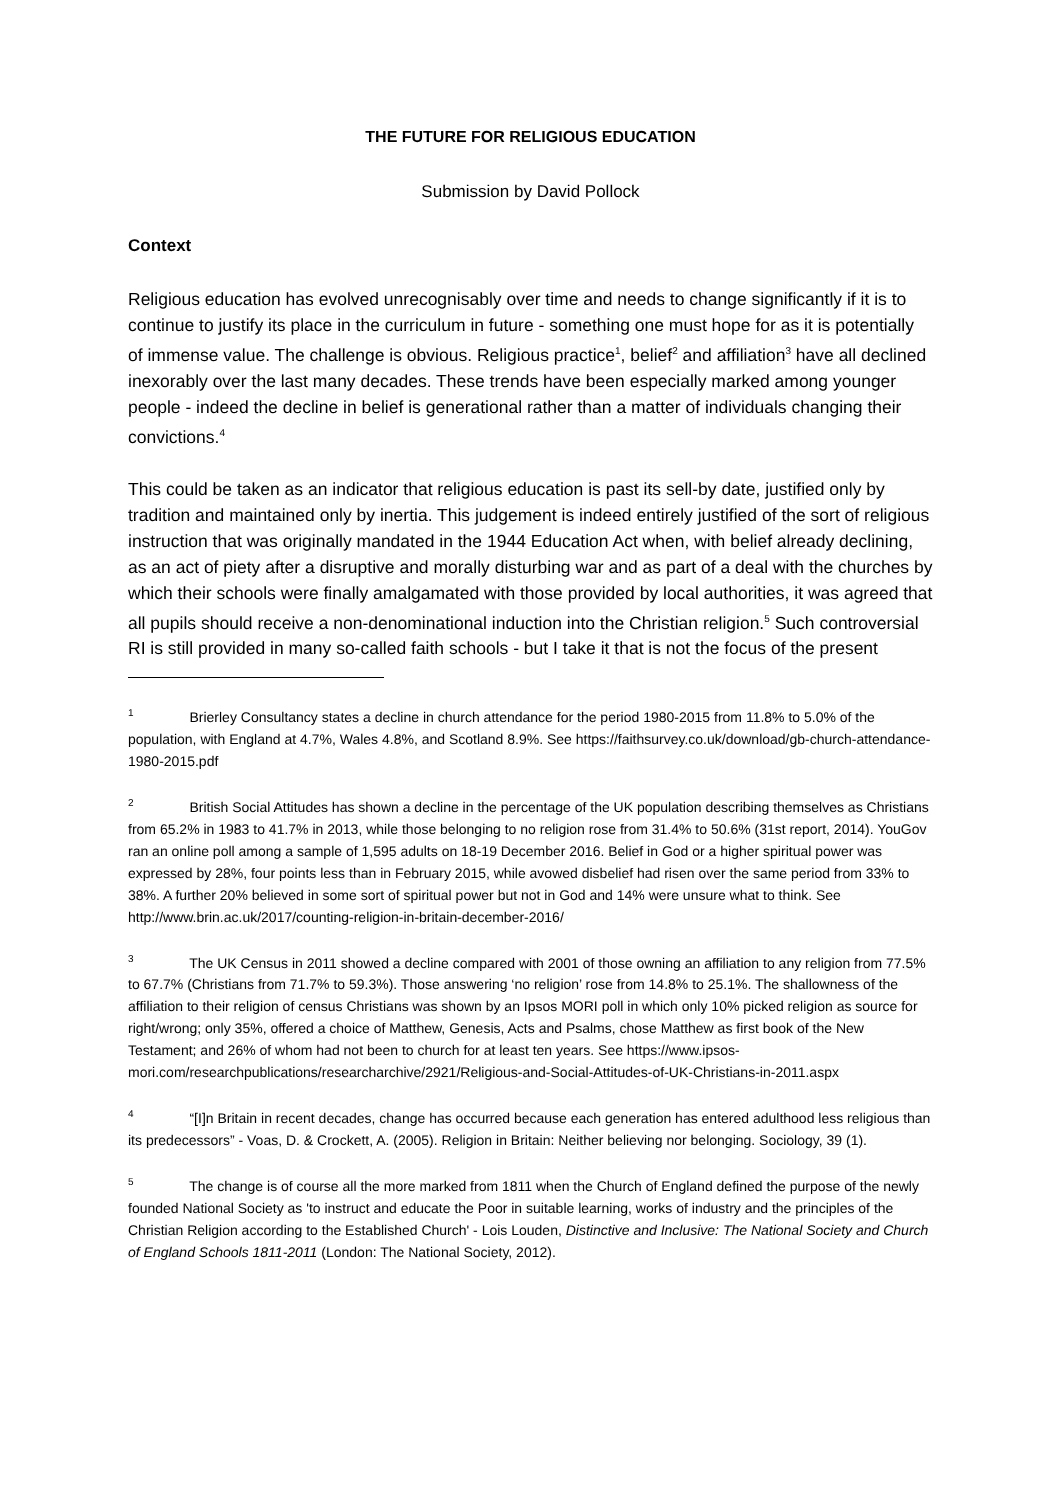THE FUTURE FOR RELIGIOUS EDUCATION
Submission by David Pollock
Context
Religious education has evolved unrecognisably over time and needs to change significantly if it is to continue to justify its place in the curriculum in future - something one must hope for as it is potentially of immense value. The challenge is obvious. Religious practice<sup>1</sup>, belief<sup>2</sup> and affiliation<sup>3</sup> have all declined inexorably over the last many decades. These trends have been especially marked among younger people - indeed the decline in belief is generational rather than a matter of individuals changing their convictions.<sup>4</sup>
This could be taken as an indicator that religious education is past its sell-by date, justified only by tradition and maintained only by inertia. This judgement is indeed entirely justified of the sort of religious instruction that was originally mandated in the 1944 Education Act when, with belief already declining, as an act of piety after a disruptive and morally disturbing war and as part of a deal with the churches by which their schools were finally amalgamated with those provided by local authorities, it was agreed that all pupils should receive a non-denominational induction into the Christian religion.<sup>5</sup> Such controversial RI is still provided in many so-called faith schools - but I take it that is not the focus of the present
<sup>1</sup> Brierley Consultancy states a decline in church attendance for the period 1980-2015 from 11.8% to 5.0% of the population, with England at 4.7%, Wales 4.8%, and Scotland 8.9%. See https://faithsurvey.co.uk/download/gb-church-attendance-1980-2015.pdf
<sup>2</sup> British Social Attitudes has shown a decline in the percentage of the UK population describing themselves as Christians from 65.2% in 1983 to 41.7% in 2013, while those belonging to no religion rose from 31.4% to 50.6% (31st report, 2014). YouGov ran an online poll among a sample of 1,595 adults on 18-19 December 2016. Belief in God or a higher spiritual power was expressed by 28%, four points less than in February 2015, while avowed disbelief had risen over the same period from 33% to 38%. A further 20% believed in some sort of spiritual power but not in God and 14% were unsure what to think. See http://www.brin.ac.uk/2017/counting-religion-in-britain-december-2016/
<sup>3</sup> The UK Census in 2011 showed a decline compared with 2001 of those owning an affiliation to any religion from 77.5% to 67.7% (Christians from 71.7% to 59.3%). Those answering ‘no religion’ rose from 14.8% to 25.1%. The shallowness of the affiliation to their religion of census Christians was shown by an Ipsos MORI poll in which only 10% picked religion as source for right/wrong; only 35%, offered a choice of Matthew, Genesis, Acts and Psalms, chose Matthew as first book of the New Testament; and 26% of whom had not been to church for at least ten years. See https://www.ipsos-mori.com/researchpublications/researcharchive/2921/Religious-and-Social-Attitudes-of-UK-Christians-in-2011.aspx
<sup>4</sup> “[I]n Britain in recent decades, change has occurred because each generation has entered adulthood less religious than its predecessors” - Voas, D. & Crockett, A. (2005). Religion in Britain: Neither believing nor belonging. Sociology, 39 (1).
<sup>5</sup> The change is of course all the more marked from 1811 when the Church of England defined the purpose of the newly founded National Society as 'to instruct and educate the Poor in suitable learning, works of industry and the principles of the Christian Religion according to the Established Church' - Lois Louden, Distinctive and Inclusive: The National Society and Church of England Schools 1811-2011 (London: The National Society, 2012).